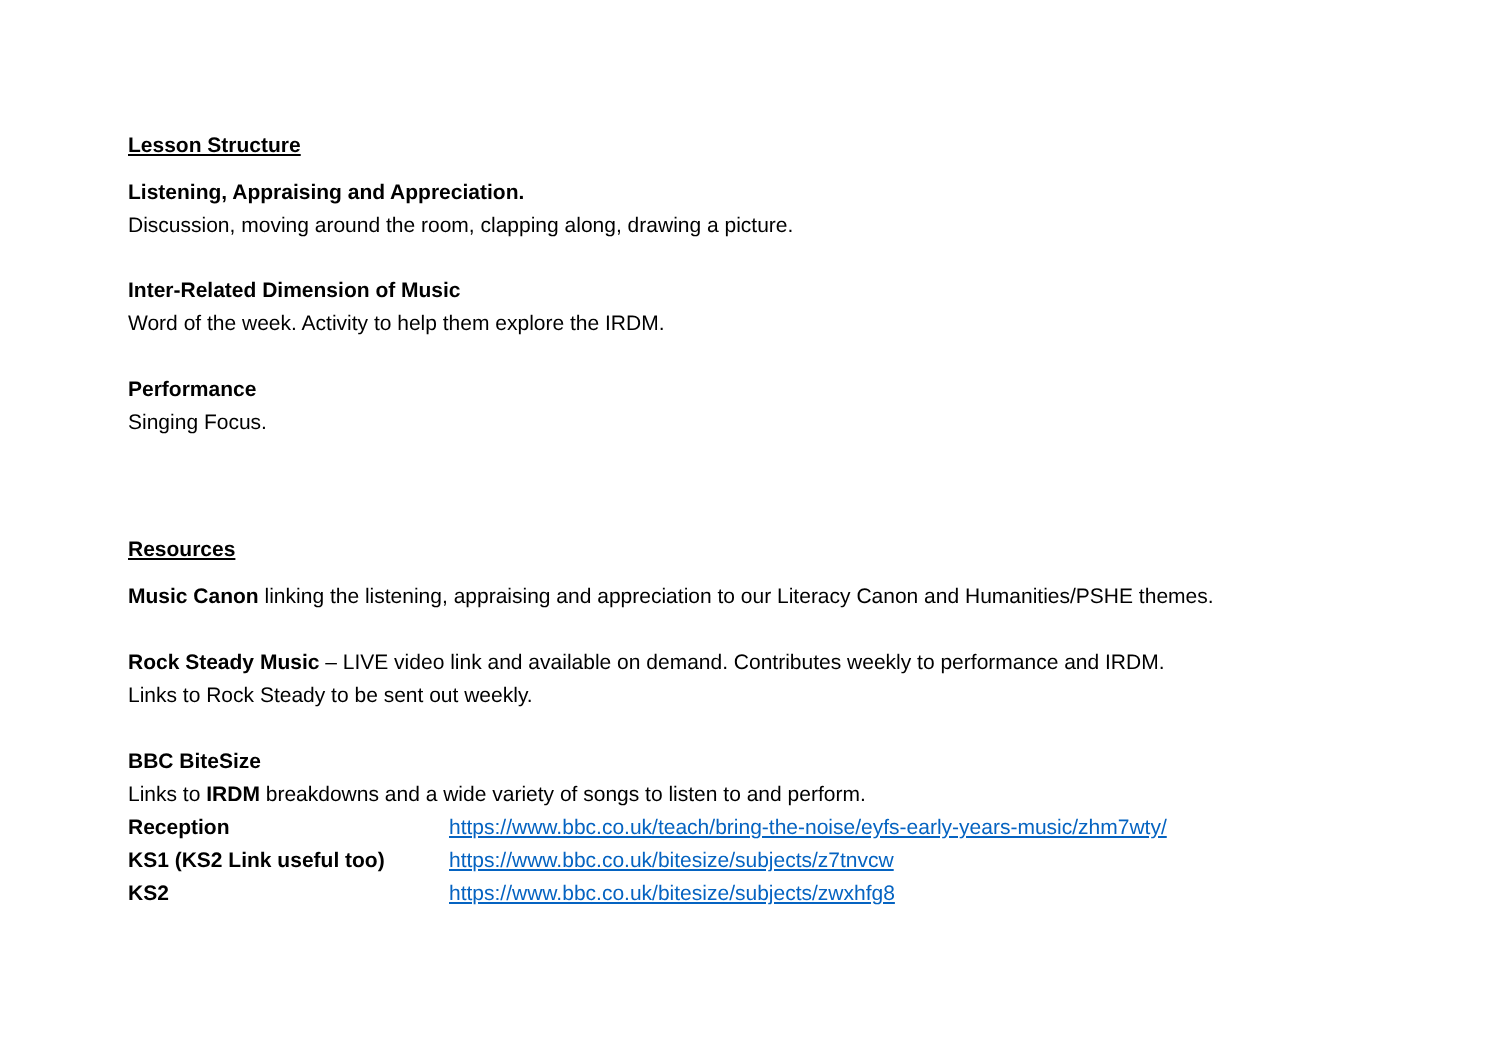Lesson Structure
Listening, Appraising and Appreciation.
Discussion, moving around the room, clapping along, drawing a picture.
Inter-Related Dimension of Music
Word of the week. Activity to help them explore the IRDM.
Performance
Singing Focus.
Resources
Music Canon linking the listening, appraising and appreciation to our Literacy Canon and Humanities/PSHE themes.
Rock Steady Music – LIVE video link and available on demand. Contributes weekly to performance and IRDM.
Links to Rock Steady to be sent out weekly.
BBC BiteSize
Links to IRDM breakdowns and a wide variety of songs to listen to and perform.
Reception https://www.bbc.co.uk/teach/bring-the-noise/eyfs-early-years-music/zhm7wty/
KS1 (KS2 Link useful too) https://www.bbc.co.uk/bitesize/subjects/z7tnvcw
KS2 https://www.bbc.co.uk/bitesize/subjects/zwxhfg8